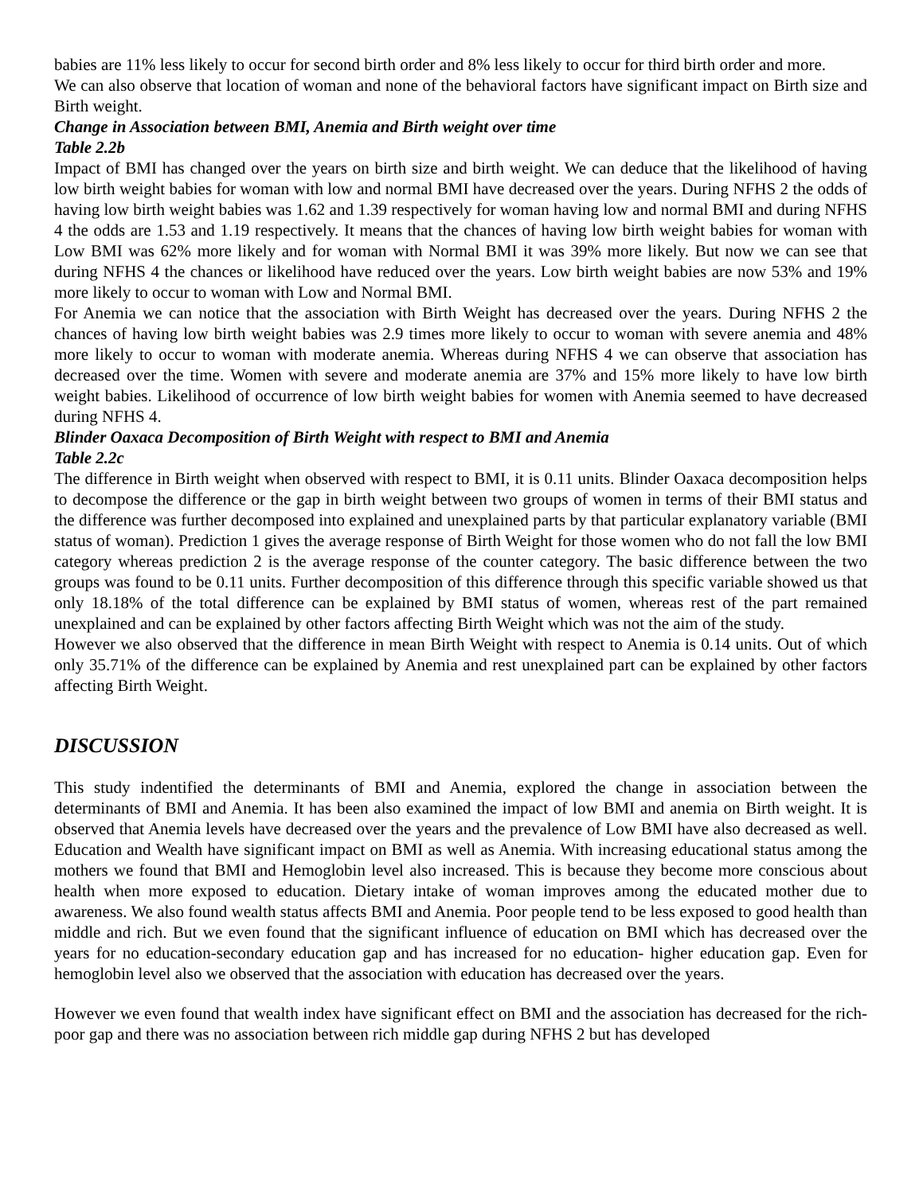babies are 11% less likely to occur for second birth order and 8% less likely to occur for third birth order and more.
We can also observe that location of woman and none of the behavioral factors have significant impact on Birth size and Birth weight.
Change in Association between BMI, Anemia and Birth weight over time
Table 2.2b
Impact of BMI has changed over the years on birth size and birth weight. We can deduce that the likelihood of having low birth weight babies for woman with low and normal BMI have decreased over the years. During NFHS 2 the odds of having low birth weight babies was 1.62 and 1.39 respectively for woman having low and normal BMI and during NFHS 4 the odds are 1.53 and 1.19 respectively. It means that the chances of having low birth weight babies for woman with Low BMI was 62% more likely and for woman with Normal BMI it was 39% more likely. But now we can see that during NFHS 4 the chances or likelihood have reduced over the years. Low birth weight babies are now 53% and 19% more likely to occur to woman with Low and Normal BMI.
For Anemia we can notice that the association with Birth Weight has decreased over the years. During NFHS 2 the chances of having low birth weight babies was 2.9 times more likely to occur to woman with severe anemia and 48% more likely to occur to woman with moderate anemia. Whereas during NFHS 4 we can observe that association has decreased over the time. Women with severe and moderate anemia are 37% and 15% more likely to have low birth weight babies. Likelihood of occurrence of low birth weight babies for women with Anemia seemed to have decreased during NFHS 4.
Blinder Oaxaca Decomposition of Birth Weight with respect to BMI and Anemia
Table 2.2c
The difference in Birth weight when observed with respect to BMI, it is 0.11 units. Blinder Oaxaca decomposition helps to decompose the difference or the gap in birth weight between two groups of women in terms of their BMI status and the difference was further decomposed into explained and unexplained parts by that particular explanatory variable (BMI status of woman). Prediction 1 gives the average response of Birth Weight for those women who do not fall the low BMI category whereas prediction 2 is the average response of the counter category. The basic difference between the two groups was found to be 0.11 units. Further decomposition of this difference through this specific variable showed us that only 18.18% of the total difference can be explained by BMI status of women, whereas rest of the part remained unexplained and can be explained by other factors affecting Birth Weight which was not the aim of the study.
However we also observed that the difference in mean Birth Weight with respect to Anemia is 0.14 units. Out of which only 35.71% of the difference can be explained by Anemia and rest unexplained part can be explained by other factors affecting Birth Weight.
DISCUSSION
This study indentified the determinants of BMI and Anemia, explored the change in association between the determinants of BMI and Anemia. It has been also examined the impact of low BMI and anemia on Birth weight. It is observed that Anemia levels have decreased over the years and the prevalence of Low BMI have also decreased as well. Education and Wealth have significant impact on BMI as well as Anemia. With increasing educational status among the mothers we found that BMI and Hemoglobin level also increased. This is because they become more conscious about health when more exposed to education. Dietary intake of woman improves among the educated mother due to awareness. We also found wealth status affects BMI and Anemia. Poor people tend to be less exposed to good health than middle and rich. But we even found that the significant influence of education on BMI which has decreased over the years for no education-secondary education gap and has increased for no education- higher education gap. Even for hemoglobin level also we observed that the association with education has decreased over the years.
However we even found that wealth index have significant effect on BMI and the association has decreased for the rich-poor gap and there was no association between rich middle gap during NFHS 2 but has developed